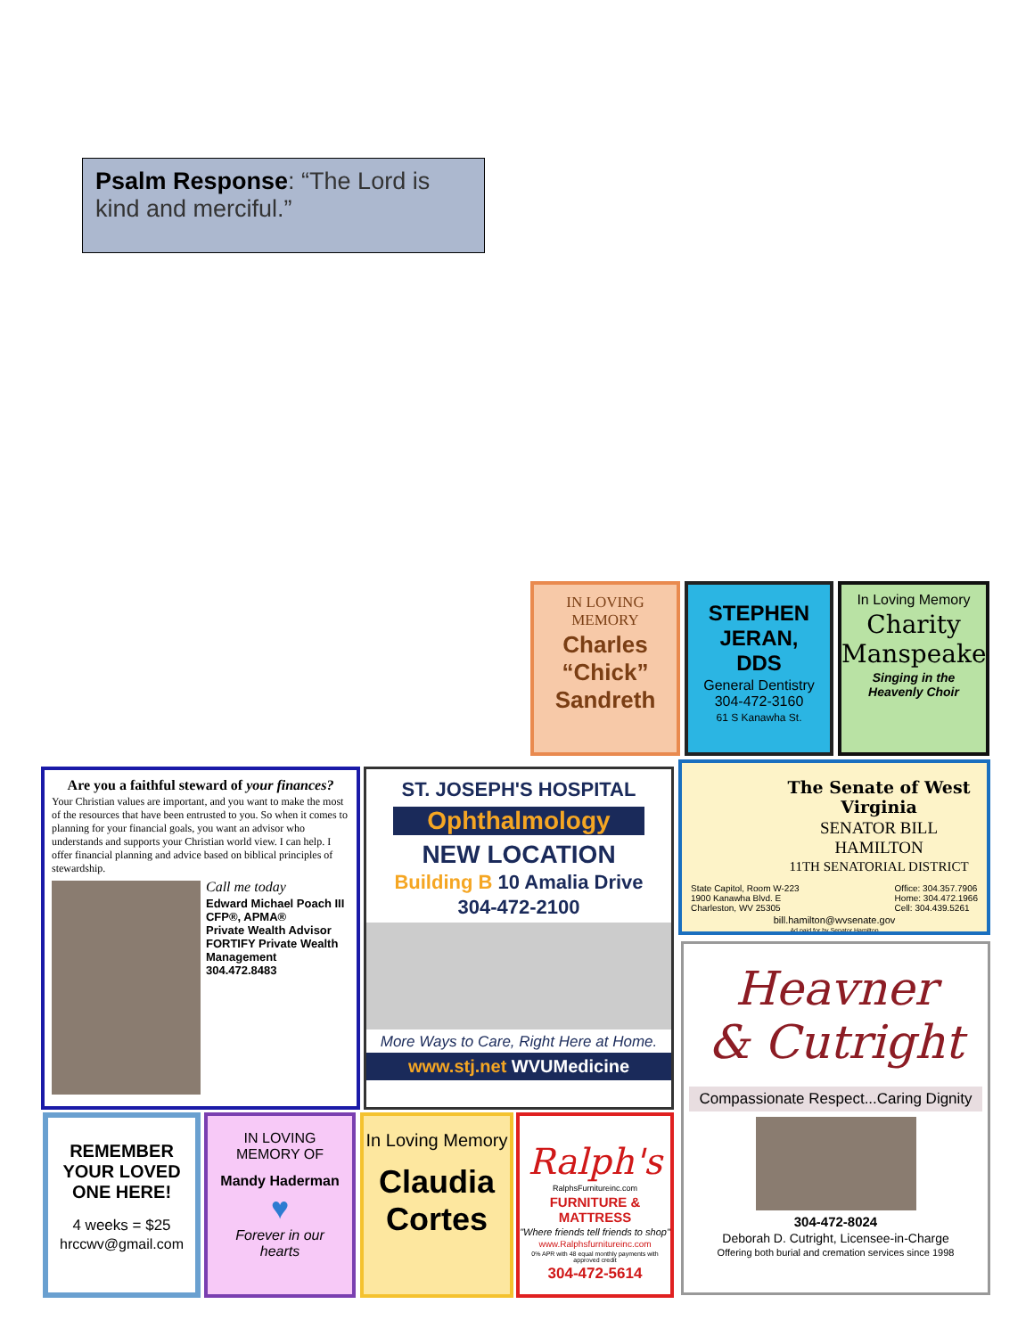Psalm Response: “The Lord is kind and merciful.”
IN LOVING
MEMORY
Charles
“Chick”
Sandreth
STEPHEN
JERAN,
DDS
General Dentistry
304-472-3160
61 S Kanawha St.
In Loving Memory
Charity
Manspeaker
Singing in the
Heavenly Choir
Are you a faithful steward of your finances?
Your Christian values are important, and you want to make the most of the resources that have been entrusted to you. So when it comes to planning for your financial goals, you want an advisor who understands and supports your Christian world view. I can help. I offer financial planning and advice based on biblical principles of stewardship.
Call me today
Edward Michael Poach III
CFP®, APMA®
Private Wealth Advisor
FORTIFY Private Wealth Management
304.472.8483
ST. JOSEPH'S HOSPITAL
Ophthalmology
NEW LOCATION
Building B 10 Amalia Drive
304-472-2100
More Ways to Care, Right Here at Home.
www.stj.net WVUMedicine
The Senate of West Virginia
SENATOR BILL HAMILTON
11TH SENATORIAL DISTRICT
State Capitol, Room W-223
1900 Kanawha Blvd. E
Charleston, WV 25305 Office: 304.357.7906
Home: 304.472.1966
Cell: 304.439.5261
bill.hamilton@wvsenate.gov
Ad paid for by Senator Hamilton
Heavner
& Cutright
Compassionate Respect...Caring Dignity
304-472-8024
Deborah D. Cutright, Licensee-in-Charge
Offering both burial and cremation services since 1998
REMEMBER
YOUR LOVED
ONE HERE!
4 weeks = $25
hrccwv@gmail.com
IN LOVING
MEMORY OF
Mandy Haderman
♥
Forever in our
hearts
In Loving Memory
Claudia
Cortes
Ralph's
RalphsFurnitureinc.com
FURNITURE & MATTRESS
"Where friends tell friends to shop"
www.Ralphsfurnitureinc.com
0% APR with 48 equal monthly payments with approved credit
304-472-5614